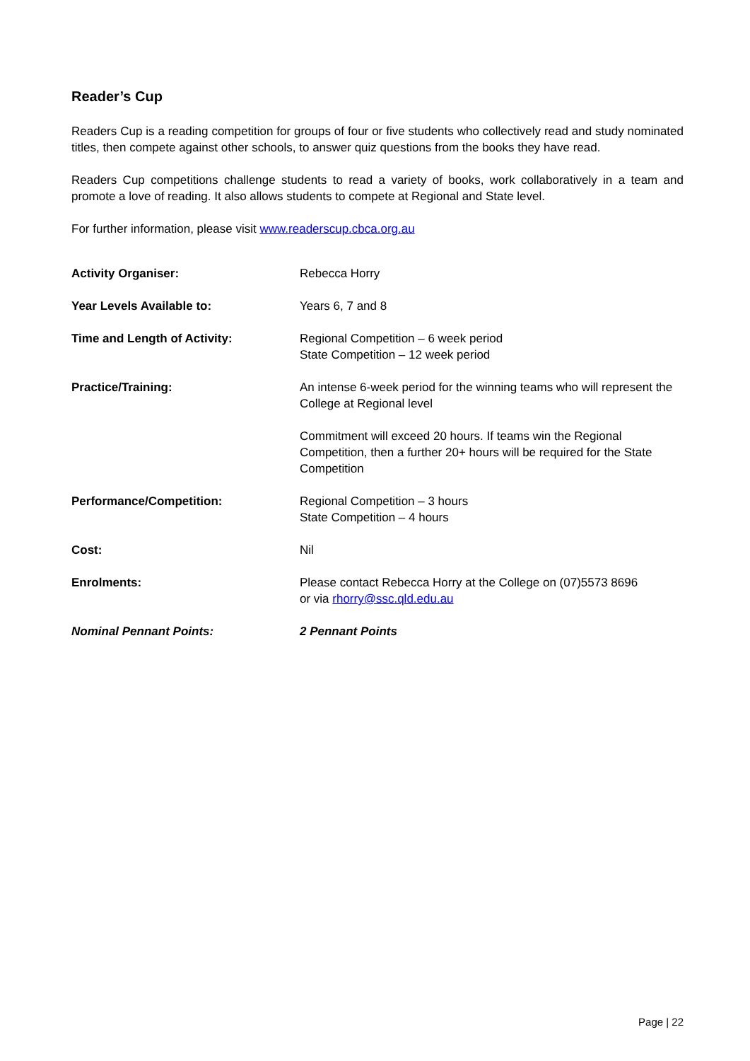Reader’s Cup
Readers Cup is a reading competition for groups of four or five students who collectively read and study nominated titles, then compete against other schools, to answer quiz questions from the books they have read.
Readers Cup competitions challenge students to read a variety of books, work collaboratively in a team and promote a love of reading. It also allows students to compete at Regional and State level.
For further information, please visit www.readerscup.cbca.org.au
| Activity Organiser: | Rebecca Horry |
| Year Levels Available to: | Years 6, 7 and 8 |
| Time and Length of Activity: | Regional Competition – 6 week period State Competition – 12 week period |
| Practice/Training: | An intense 6-week period for the winning teams who will represent the College at Regional level Commitment will exceed 20 hours. If teams win the Regional Competition, then a further 20+ hours will be required for the State Competition |
| Performance/Competition: | Regional Competition – 3 hours State Competition – 4 hours |
| Cost: | Nil |
| Enrolments: | Please contact Rebecca Horry at the College on (07)5573 8696 or via rhorry@ssc.qld.edu.au |
| Nominal Pennant Points: | 2 Pennant Points |
Page | 22